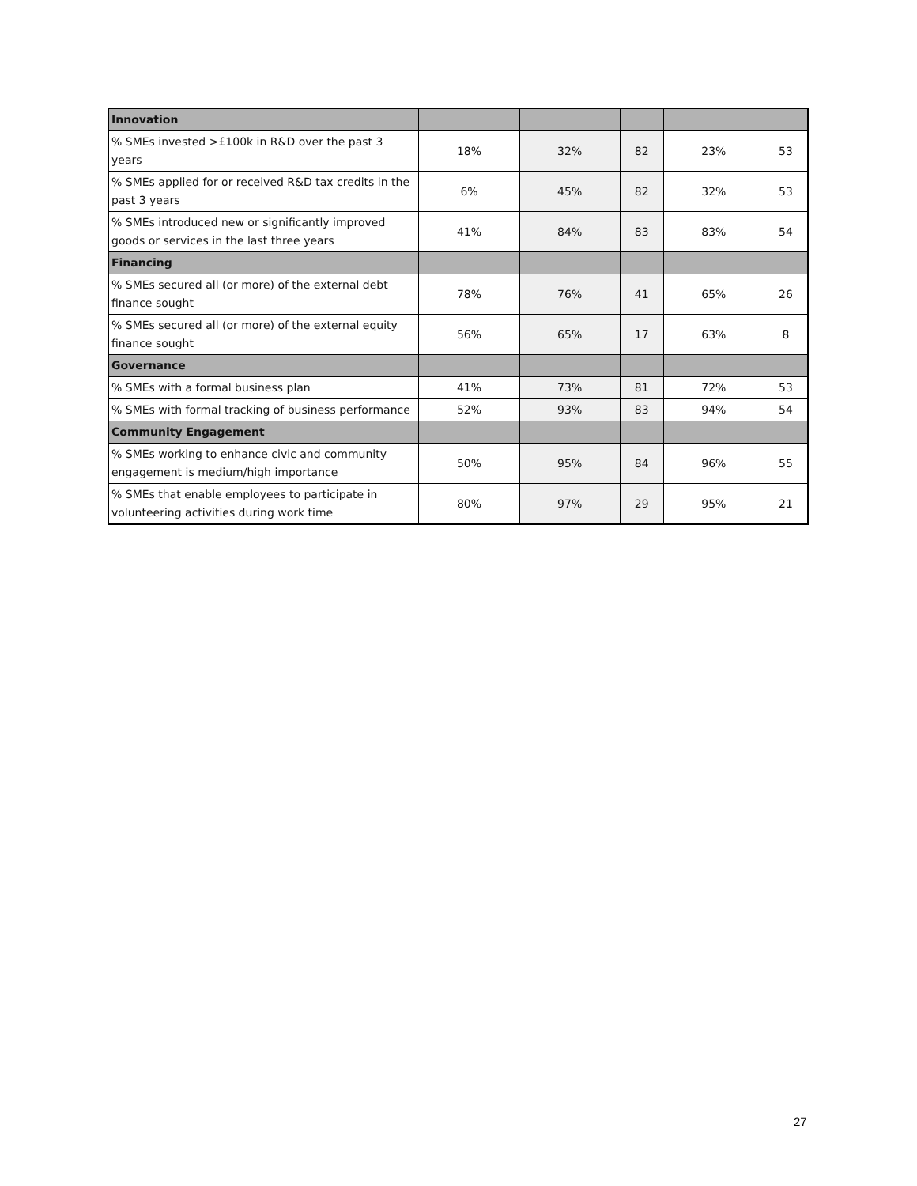| Innovation | | | | | |
| % SMEs invested >£100k in R&D over the past 3 years | 18% | 32% | 82 | 23% | 53 |
| % SMEs applied for or received R&D tax credits in the past 3 years | 6% | 45% | 82 | 32% | 53 |
| % SMEs introduced new or significantly improved goods or services in the last three years | 41% | 84% | 83 | 83% | 54 |
| Financing | | | | | |
| % SMEs secured all (or more) of the external debt finance sought | 78% | 76% | 41 | 65% | 26 |
| % SMEs secured all (or more) of the external equity finance sought | 56% | 65% | 17 | 63% | 8 |
| Governance | | | | | |
| % SMEs with a formal business plan | 41% | 73% | 81 | 72% | 53 |
| % SMEs with formal tracking of business performance | 52% | 93% | 83 | 94% | 54 |
| Community Engagement | | | | | |
| % SMEs working to enhance civic and community engagement is medium/high importance | 50% | 95% | 84 | 96% | 55 |
| % SMEs that enable employees to participate in volunteering activities during work time | 80% | 97% | 29 | 95% | 21 |
27